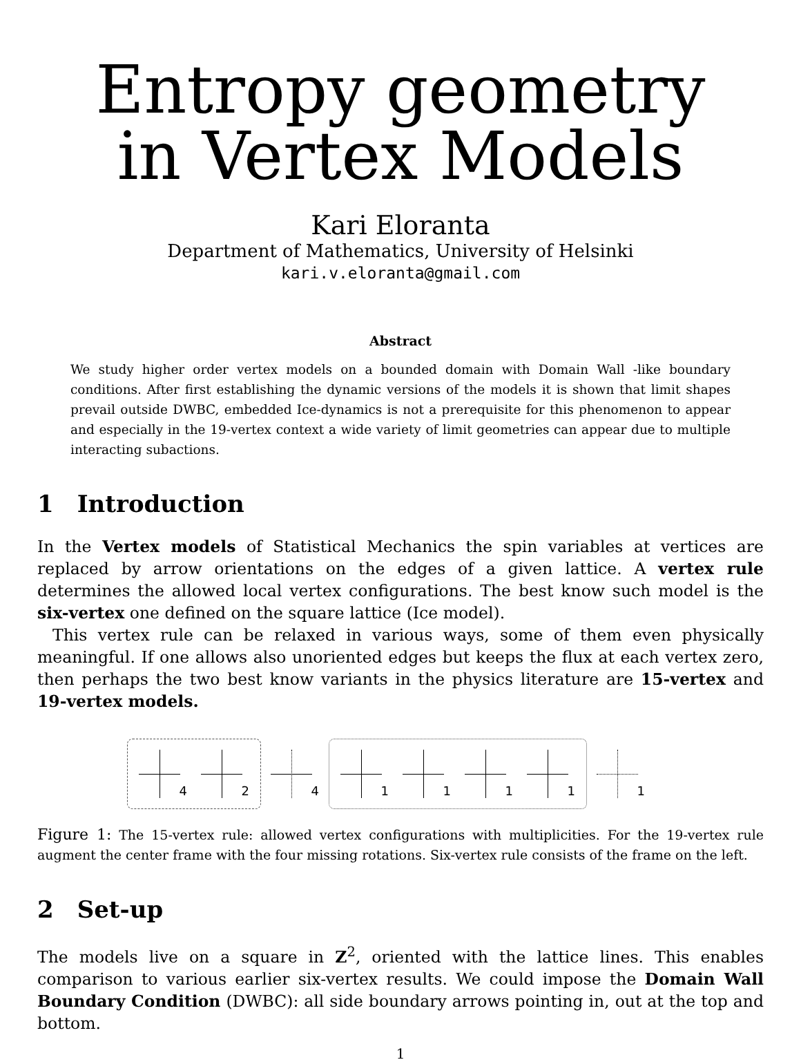Entropy geometry
in Vertex Models
Kari Eloranta
Department of Mathematics, University of Helsinki
kari.v.eloranta@gmail.com
Abstract
We study higher order vertex models on a bounded domain with Domain Wall -like boundary conditions. After first establishing the dynamic versions of the models it is shown that limit shapes prevail outside DWBC, embedded Ice-dynamics is not a prerequisite for this phenomenon to appear and especially in the 19-vertex context a wide variety of limit geometries can appear due to multiple interacting subactions.
1 Introduction
In the Vertex models of Statistical Mechanics the spin variables at vertices are replaced by arrow orientations on the edges of a given lattice. A vertex rule determines the allowed local vertex configurations. The best know such model is the six-vertex one defined on the square lattice (Ice model).
This vertex rule can be relaxed in various ways, some of them even physically meaningful. If one allows also unoriented edges but keeps the flux at each vertex zero, then perhaps the two best know variants in the physics literature are 15-vertex and 19-vertex models.
4
2
4
1
1
1
1
1
Figure 1: The 15-vertex rule: allowed vertex configurations with multiplicities. For the 19-vertex rule augment the center frame with the four missing rotations. Six-vertex rule consists of the frame on the left.
2 Set-up
The models live on a square in Z<sup>2</sup>, oriented with the lattice lines. This enables comparison to various earlier six-vertex results. We could impose the Domain Wall Boundary Condition (DWBC): all side boundary arrows pointing in, out at the top and bottom.
1